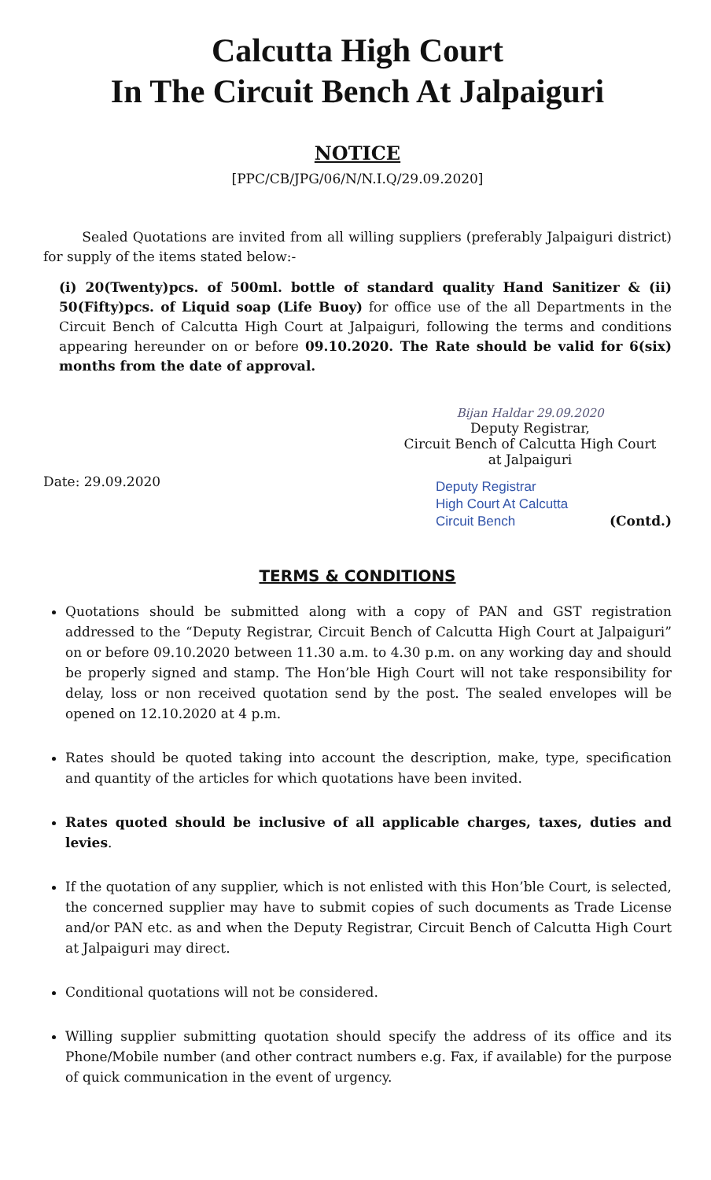Calcutta High Court
In The Circuit Bench At Jalpaiguri
NOTICE
[PPC/CB/JPG/06/N/N.I.Q/29.09.2020]
Sealed Quotations are invited from all willing suppliers (preferably Jalpaiguri district) for supply of the items stated below:-
(i) 20(Twenty)pcs. of 500ml. bottle of standard quality Hand Sanitizer & (ii) 50(Fifty)pcs. of Liquid soap (Life Buoy) for office use of the all Departments in the Circuit Bench of Calcutta High Court at Jalpaiguri, following the terms and conditions appearing hereunder on or before 09.10.2020. The Rate should be valid for 6(six) months from the date of approval.
Date: 29.09.2020 Bijan Haldar 29.09.2020
Deputy Registrar,
Circuit Bench of Calcutta High Court
at Jalpaiguri
Deputy Registrar
High Court At Calcutta
Circuit Bench
(Contd.)
TERMS & CONDITIONS
Quotations should be submitted along with a copy of PAN and GST registration addressed to the “Deputy Registrar, Circuit Bench of Calcutta High Court at Jalpaiguri” on or before 09.10.2020 between 11.30 a.m. to 4.30 p.m. on any working day and should be properly signed and stamp. The Hon’ble High Court will not take responsibility for delay, loss or non received quotation send by the post. The sealed envelopes will be opened on 12.10.2020 at 4 p.m.
Rates should be quoted taking into account the description, make, type, specification and quantity of the articles for which quotations have been invited.
Rates quoted should be inclusive of all applicable charges, taxes, duties and levies.
If the quotation of any supplier, which is not enlisted with this Hon’ble Court, is selected, the concerned supplier may have to submit copies of such documents as Trade License and/or PAN etc. as and when the Deputy Registrar, Circuit Bench of Calcutta High Court at Jalpaiguri may direct.
Conditional quotations will not be considered.
Willing supplier submitting quotation should specify the address of its office and its Phone/Mobile number (and other contract numbers e.g. Fax, if available) for the purpose of quick communication in the event of urgency.